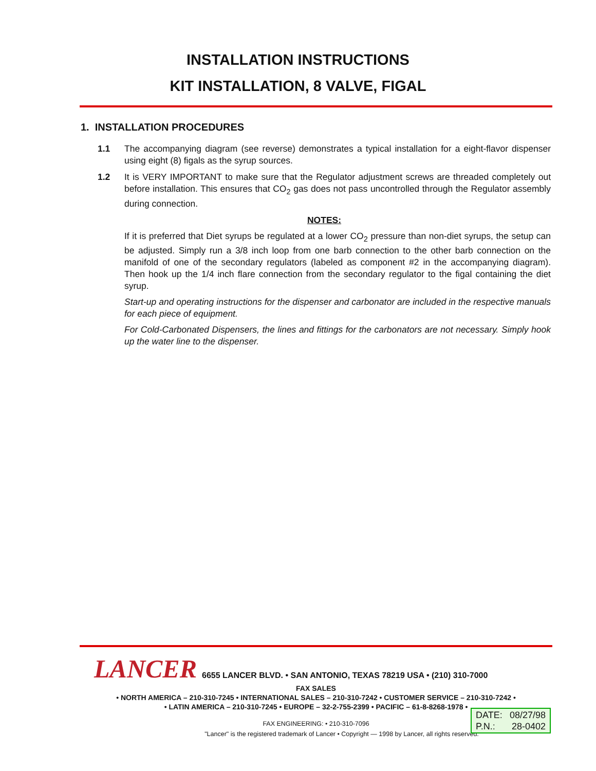INSTALLATION INSTRUCTIONS
KIT INSTALLATION, 8 VALVE, FIGAL
1. INSTALLATION PROCEDURES
1.1 The accompanying diagram (see reverse) demonstrates a typical installation for a eight-flavor dispenser using eight (8) figals as the syrup sources.
1.2 It is VERY IMPORTANT to make sure that the Regulator adjustment screws are threaded completely out before installation. This ensures that CO<sub>2</sub> gas does not pass uncontrolled through the Regulator assembly during connection.
NOTES:
If it is preferred that Diet syrups be regulated at a lower CO<sub>2</sub> pressure than non-diet syrups, the setup can be adjusted. Simply run a 3/8 inch loop from one barb connection to the other barb connection on the manifold of one of the secondary regulators (labeled as component #2 in the accompanying diagram). Then hook up the 1/4 inch flare connection from the secondary regulator to the figal containing the diet syrup.
Start-up and operating instructions for the dispenser and carbonator are included in the respective manuals for each piece of equipment.
For Cold-Carbonated Dispensers, the lines and fittings for the carbonators are not necessary. Simply hook up the water line to the dispenser.
LANCER 6655 LANCER BLVD. • SAN ANTONIO, TEXAS 78219 USA • (210) 310-7000
FAX SALES
• NORTH AMERICA – 210-310-7245 • INTERNATIONAL SALES – 210-310-7242 • CUSTOMER SERVICE – 210-310-7242 •
• LATIN AMERICA – 210-310-7245 • EUROPE – 32-2-755-2399 • PACIFIC – 61-8-8268-1978 •
FAX ENGINEERING: • 210-310-7096
"Lancer" is the registered trademark of Lancer • Copyright — 1998 by Lancer, all rights reserved.
DATE: 08/27/98
P.N.: 28-0402